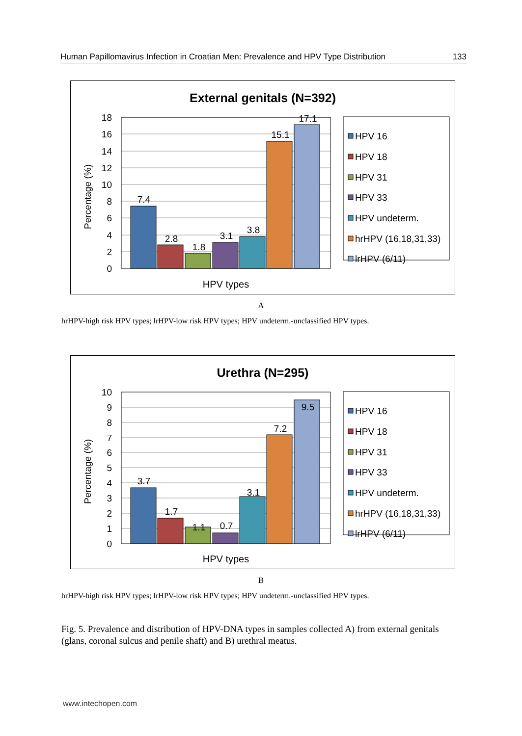Human Papillomavirus Infection in Croatian Men: Prevalence and HPV Type Distribution 133
External genitals (N=392)
18
16
14
12
10
8
6
4
2
0
Percentage (%)
7.4
2.8
1.8
3.1
3.8
15.1
17.1
HPV types
HPV 16
HPV 18
HPV 31
HPV 33
HPV undeterm.
hrHPV (16,18,31,33)
lrHPV (6/11)
A
hrHPV-high risk HPV types; lrHPV-low risk HPV types; HPV undeterm.-unclassified HPV types.
Urethra (N=295)
10
9
8
7
6
5
4
3
2
1
0
Percentage (%)
3.7
1.7
1.1
0.7
3.1
7.2
9.5
HPV types
HPV 16
HPV 18
HPV 31
HPV 33
HPV undeterm.
hrHPV (16,18,31,33)
lrHPV (6/11)
B
hrHPV-high risk HPV types; lrHPV-low risk HPV types; HPV undeterm.-unclassified HPV types.
Fig. 5. Prevalence and distribution of HPV-DNA types in samples collected A) from external genitals (glans, coronal sulcus and penile shaft) and B) urethral meatus.
www.intechopen.com